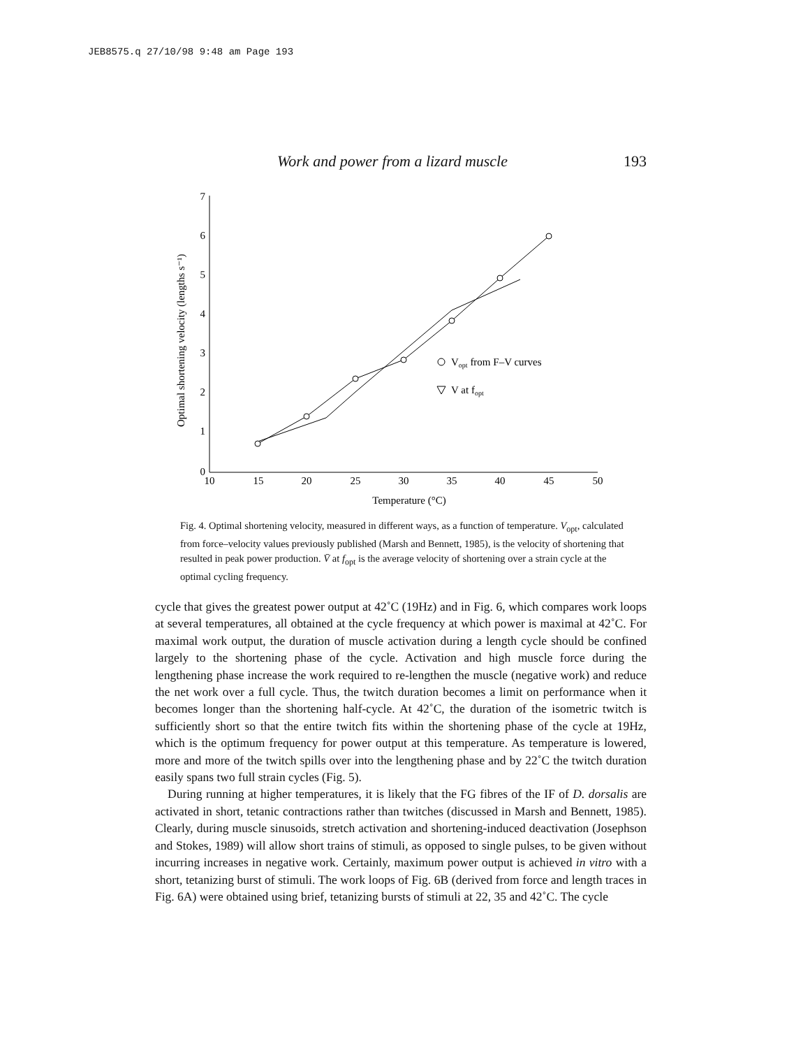JEB8575.q 27/10/98 9:48 am Page 193
Work and power from a lizard muscle 193
7
6
5
4
3
2
1
0
10
15
20
25
30
35
40
45
50
Temperature (°C)
Optimal shortening velocity (lengths s⁻¹)
Vopt from F–V curves
V at fopt
Fig. 4. Optimal shortening velocity, measured in different ways, as a function of temperature. V<sub>opt</sub>, calculated from force–velocity values previously published (Marsh and Bennett, 1985), is the velocity of shortening that resulted in peak power production. V̄ at f<sub>opt</sub> is the average velocity of shortening over a strain cycle at the optimal cycling frequency.
cycle that gives the greatest power output at 42˚C (19Hz) and in Fig. 6, which compares work loops at several temperatures, all obtained at the cycle frequency at which power is maximal at 42˚C. For maximal work output, the duration of muscle activation during a length cycle should be confined largely to the shortening phase of the cycle. Activation and high muscle force during the lengthening phase increase the work required to re-lengthen the muscle (negative work) and reduce the net work over a full cycle. Thus, the twitch duration becomes a limit on performance when it becomes longer than the shortening half-cycle. At 42˚C, the duration of the isometric twitch is sufficiently short so that the entire twitch fits within the shortening phase of the cycle at 19Hz, which is the optimum frequency for power output at this temperature. As temperature is lowered, more and more of the twitch spills over into the lengthening phase and by 22˚C the twitch duration easily spans two full strain cycles (Fig. 5).
During running at higher temperatures, it is likely that the FG fibres of the IF of D. dorsalis are activated in short, tetanic contractions rather than twitches (discussed in Marsh and Bennett, 1985). Clearly, during muscle sinusoids, stretch activation and shortening-induced deactivation (Josephson and Stokes, 1989) will allow short trains of stimuli, as opposed to single pulses, to be given without incurring increases in negative work. Certainly, maximum power output is achieved in vitro with a short, tetanizing burst of stimuli. The work loops of Fig. 6B (derived from force and length traces in Fig. 6A) were obtained using brief, tetanizing bursts of stimuli at 22, 35 and 42˚C. The cycle